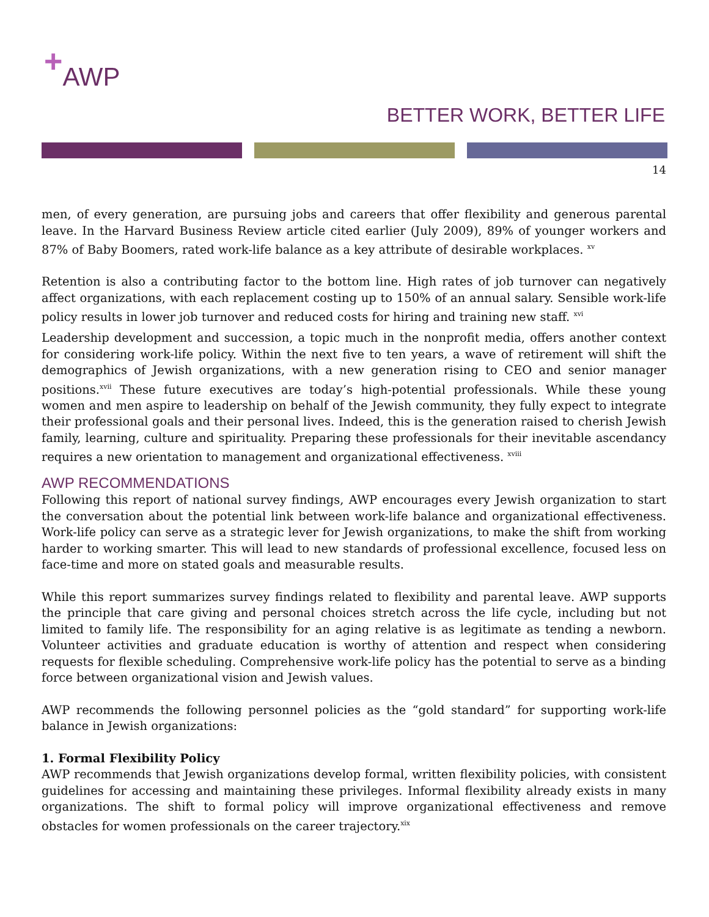+AWP
BETTER WORK, BETTER LIFE
14
men, of every generation, are pursuing jobs and careers that offer flexibility and generous parental leave. In the Harvard Business Review article cited earlier (July 2009), 89% of younger workers and 87% of Baby Boomers, rated work-life balance as a key attribute of desirable workplaces. <sup>xv</sup>
Retention is also a contributing factor to the bottom line. High rates of job turnover can negatively affect organizations, with each replacement costing up to 150% of an annual salary. Sensible work-life policy results in lower job turnover and reduced costs for hiring and training new staff. <sup>xvi</sup>
Leadership development and succession, a topic much in the nonprofit media, offers another context for considering work-life policy. Within the next five to ten years, a wave of retirement will shift the demographics of Jewish organizations, with a new generation rising to CEO and senior manager positions.<sup>xvii</sup> These future executives are today’s high-potential professionals. While these young women and men aspire to leadership on behalf of the Jewish community, they fully expect to integrate their professional goals and their personal lives. Indeed, this is the generation raised to cherish Jewish family, learning, culture and spirituality. Preparing these professionals for their inevitable ascendancy requires a new orientation to management and organizational effectiveness. <sup>xviii</sup>
AWP RECOMMENDATIONS
Following this report of national survey findings, AWP encourages every Jewish organization to start the conversation about the potential link between work-life balance and organizational effectiveness. Work-life policy can serve as a strategic lever for Jewish organizations, to make the shift from working harder to working smarter. This will lead to new standards of professional excellence, focused less on face-time and more on stated goals and measurable results.
While this report summarizes survey findings related to flexibility and parental leave. AWP supports the principle that care giving and personal choices stretch across the life cycle, including but not limited to family life. The responsibility for an aging relative is as legitimate as tending a newborn. Volunteer activities and graduate education is worthy of attention and respect when considering requests for flexible scheduling. Comprehensive work-life policy has the potential to serve as a binding force between organizational vision and Jewish values.
AWP recommends the following personnel policies as the “gold standard” for supporting work-life balance in Jewish organizations:
1. Formal Flexibility Policy
AWP recommends that Jewish organizations develop formal, written flexibility policies, with consistent guidelines for accessing and maintaining these privileges. Informal flexibility already exists in many organizations. The shift to formal policy will improve organizational effectiveness and remove obstacles for women professionals on the career trajectory.<sup>xix</sup>